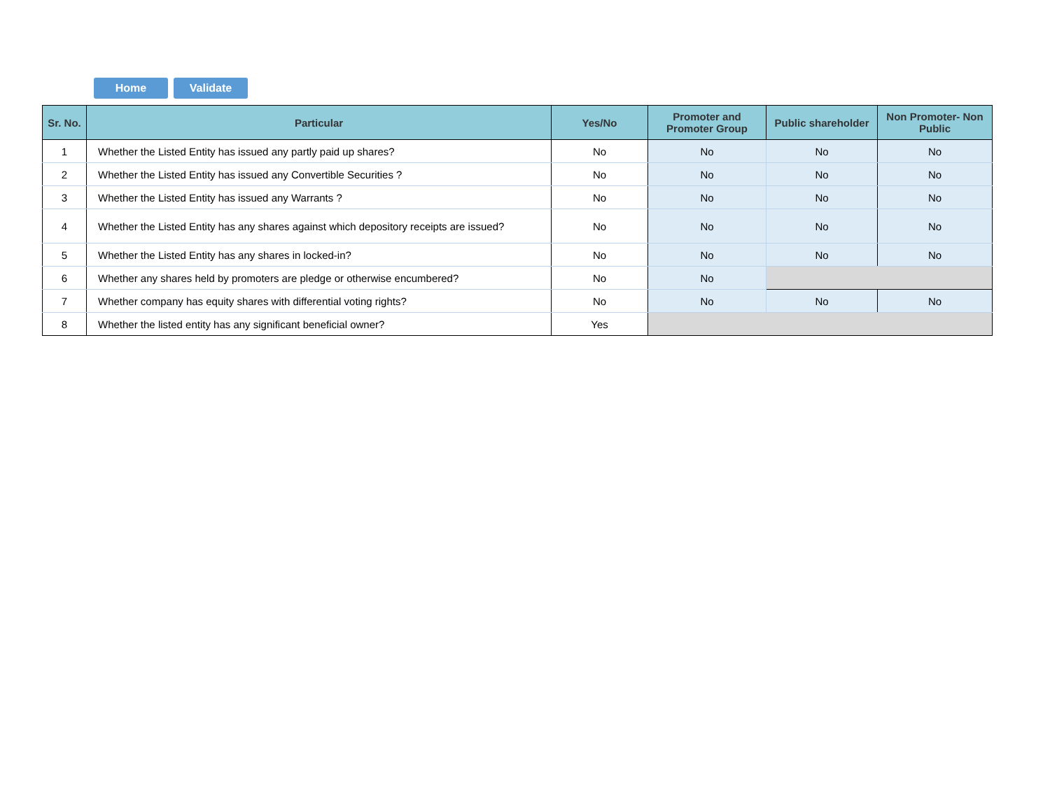Home Validate
| Sr. No. | Particular | Yes/No | Promoter and Promoter Group | Public shareholder | Non Promoter- Non Public |
| --- | --- | --- | --- | --- | --- |
| 1 | Whether the Listed Entity has issued any partly paid up shares? | No | No | No | No |
| 2 | Whether the Listed Entity has issued any Convertible Securities ? | No | No | No | No |
| 3 | Whether the Listed Entity has issued any Warrants ? | No | No | No | No |
| 4 | Whether the Listed Entity has any shares against which depository receipts are issued? | No | No | No | No |
| 5 | Whether the Listed Entity has any shares in locked-in? | No | No | No | No |
| 6 | Whether any shares held by promoters are pledge or otherwise encumbered? | No | No | | |
| 7 | Whether company has equity shares with differential voting rights? | No | No | No | No |
| 8 | Whether the listed entity has any significant beneficial owner? | Yes | | | |